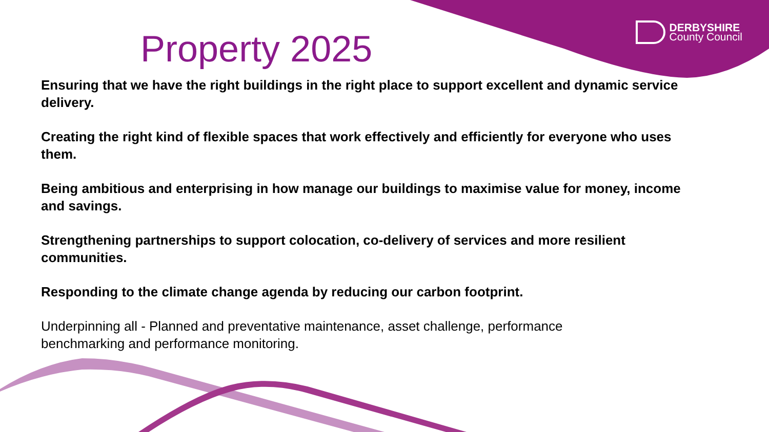DERBYSHIRE
County Council
Property 2025
Ensuring that we have the right buildings in the right place to support excellent and dynamic service delivery.
Creating the right kind of flexible spaces that work effectively and efficiently for everyone who uses them.
Being ambitious and enterprising in how manage our buildings to maximise value for money, income and savings.
Strengthening partnerships to support colocation, co-delivery of services and more resilient communities.
Responding to the climate change agenda by reducing our carbon footprint.
Underpinning all - Planned and preventative maintenance, asset challenge, performance
benchmarking and performance monitoring.